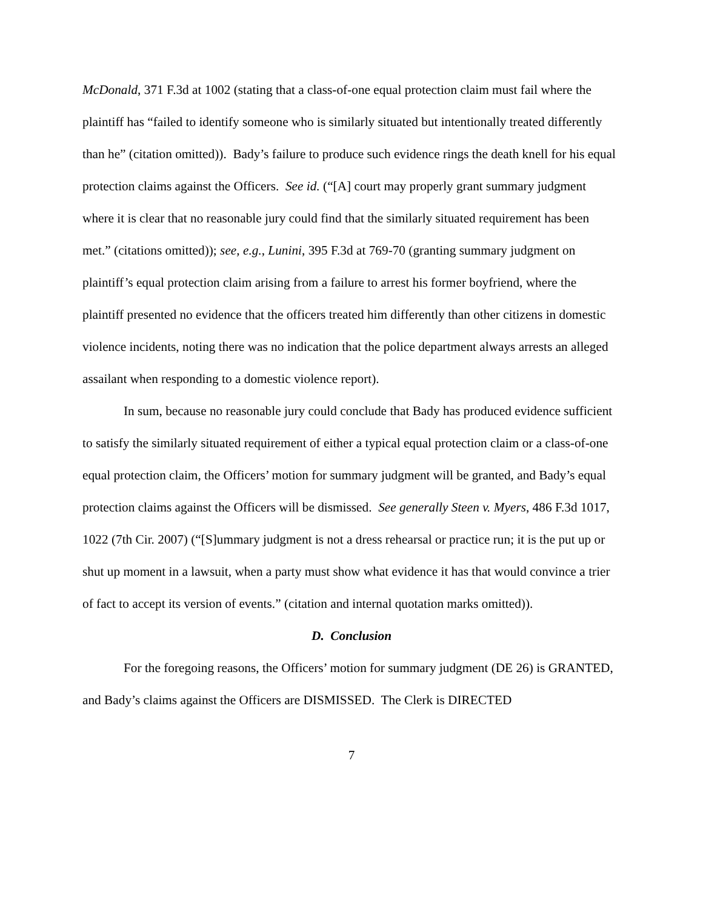McDonald, 371 F.3d at 1002 (stating that a class-of-one equal protection claim must fail where the plaintiff has “failed to identify someone who is similarly situated but intentionally treated differently than he” (citation omitted)). Bady’s failure to produce such evidence rings the death knell for his equal protection claims against the Officers. See id. (“[A] court may properly grant summary judgment where it is clear that no reasonable jury could find that the similarly situated requirement has been met.” (citations omitted)); see, e.g., Lunini, 395 F.3d at 769-70 (granting summary judgment on plaintiff’s equal protection claim arising from a failure to arrest his former boyfriend, where the plaintiff presented no evidence that the officers treated him differently than other citizens in domestic violence incidents, noting there was no indication that the police department always arrests an alleged assailant when responding to a domestic violence report).
In sum, because no reasonable jury could conclude that Bady has produced evidence sufficient to satisfy the similarly situated requirement of either a typical equal protection claim or a class-of-one equal protection claim, the Officers’ motion for summary judgment will be granted, and Bady’s equal protection claims against the Officers will be dismissed. See generally Steen v. Myers, 486 F.3d 1017, 1022 (7th Cir. 2007) (“[S]ummary judgment is not a dress rehearsal or practice run; it is the put up or shut up moment in a lawsuit, when a party must show what evidence it has that would convince a trier of fact to accept its version of events.” (citation and internal quotation marks omitted)).
D. Conclusion
For the foregoing reasons, the Officers’ motion for summary judgment (DE 26) is GRANTED, and Bady’s claims against the Officers are DISMISSED. The Clerk is DIRECTED
7